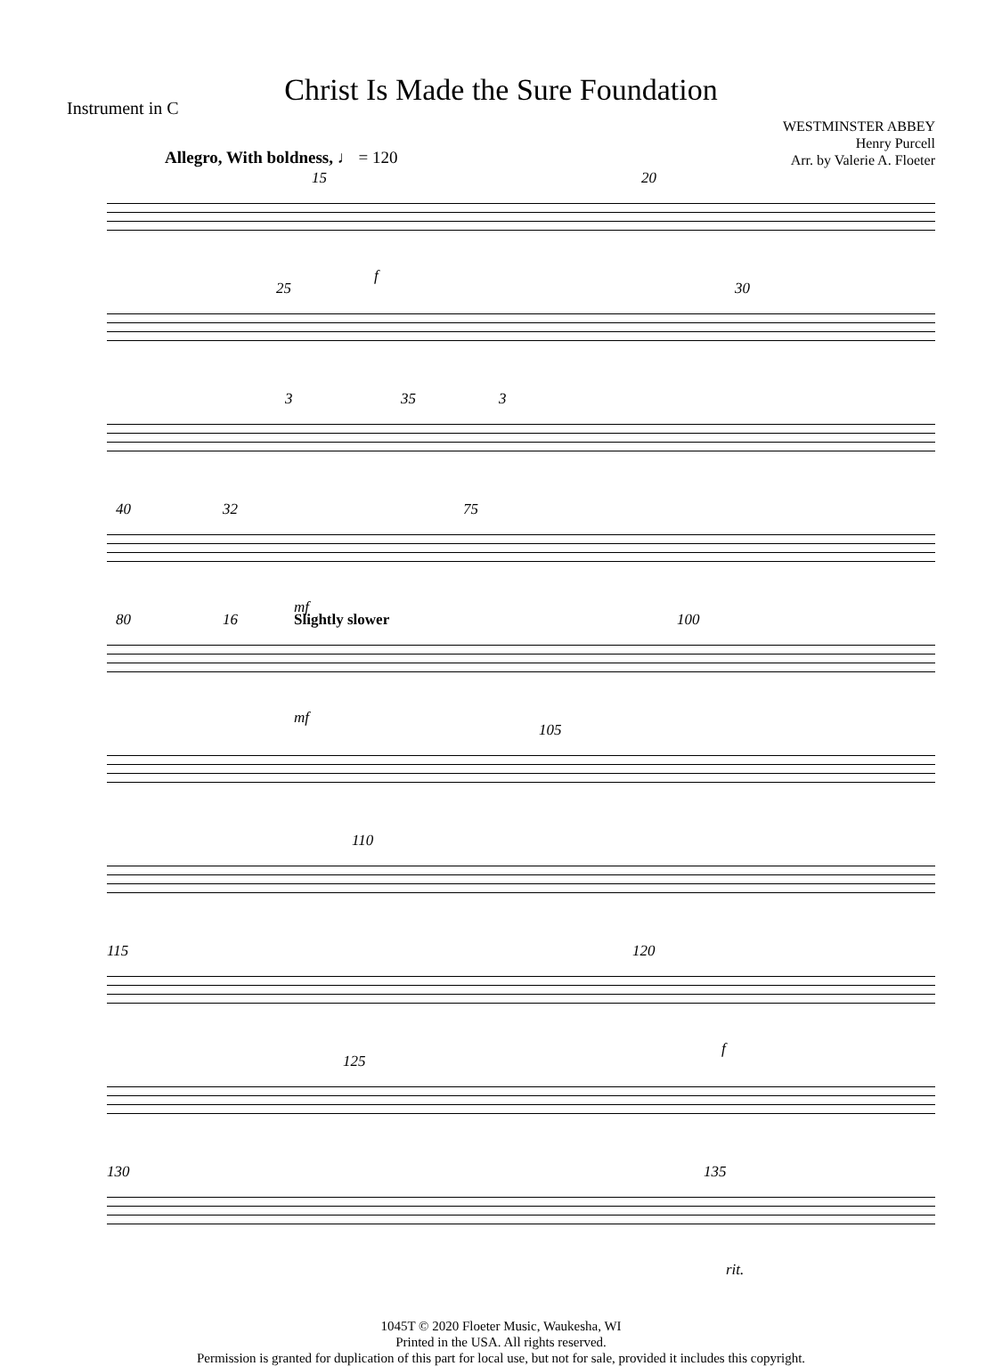Christ Is Made the Sure Foundation
Instrument in C
WESTMINSTER ABBEY
Henry Purcell
Arr. by Valerie A. Floeter
Allegro, With boldness, ♩ = 120
15 20
f
25 30
3 35 3
40 32 75
mf
80 16 Slightly slower 100
mf
105
110
115 120
f
125
130 135
rit.
1045T © 2020 Floeter Music, Waukesha, WI
Printed in the USA. All rights reserved.
Permission is granted for duplication of this part for local use, but not for sale, provided it includes this copyright.